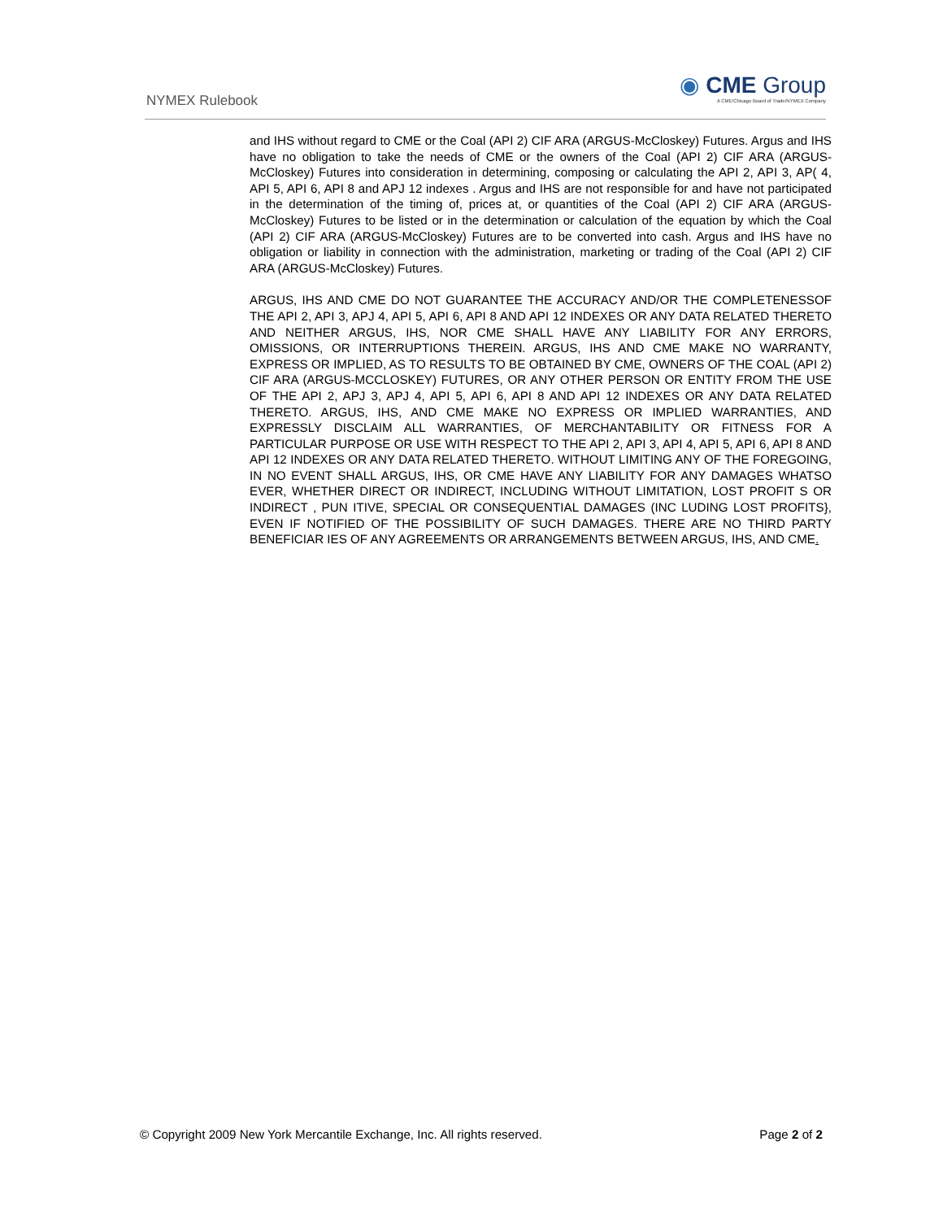NYMEX Rulebook
◉ CME Group
A CME/Chicago Board of Trade/NYMEX Company
and IHS without regard to CME or the Coal (API 2) CIF ARA (ARGUS-McCloskey) Futures. Argus and IHS have no obligation to take the needs of CME or the owners of the Coal (API 2) CIF ARA (ARGUS-McCloskey) Futures into consideration in determining, composing or calculating the API 2, API 3, AP( 4, API 5, API 6, API 8 and APJ 12 indexes . Argus and IHS are not responsible for and have not participated in the determination of the timing of, prices at, or quantities of the Coal (API 2) CIF ARA (ARGUS-McCloskey) Futures to be listed or in the determination or calculation of the equation by which the Coal (API 2) CIF ARA (ARGUS-McCloskey) Futures are to be converted into cash. Argus and IHS have no obligation or liability in connection with the administration, marketing or trading of the Coal (API 2) CIF ARA (ARGUS-McCloskey) Futures.
ARGUS, IHS AND CME DO NOT GUARANTEE THE ACCURACY AND/OR THE COMPLETENESSOF THE API 2, API 3, APJ 4, API 5, API 6, API 8 AND API 12 INDEXES OR ANY DATA RELATED THERETO AND NEITHER ARGUS, IHS, NOR CME SHALL HAVE ANY LIABILITY FOR ANY ERRORS, OMISSIONS, OR INTERRUPTIONS THEREIN. ARGUS, IHS AND CME MAKE NO WARRANTY, EXPRESS OR IMPLIED, AS TO RESULTS TO BE OBTAINED BY CME, OWNERS OF THE COAL (API 2) CIF ARA (ARGUS-MCCLOSKEY) FUTURES, OR ANY OTHER PERSON OR ENTITY FROM THE USE OF THE API 2, APJ 3, APJ 4, API 5, API 6, API 8 AND API 12 INDEXES OR ANY DATA RELATED THERETO. ARGUS, IHS, AND CME MAKE NO EXPRESS OR IMPLIED WARRANTIES, AND EXPRESSLY DISCLAIM ALL WARRANTIES, OF MERCHANTABILITY OR FITNESS FOR A PARTICULAR PURPOSE OR USE WITH RESPECT TO THE API 2, API 3, API 4, API 5, API 6, API 8 AND API 12 INDEXES OR ANY DATA RELATED THERETO. WITHOUT LIMITING ANY OF THE FOREGOING, IN NO EVENT SHALL ARGUS, IHS, OR CME HAVE ANY LIABILITY FOR ANY DAMAGES WHATSO EVER, WHETHER DIRECT OR INDIRECT, INCLUDING WITHOUT LIMITATION, LOST PROFIT S OR INDIRECT , PUN ITIVE, SPECIAL OR CONSEQUENTIAL DAMAGES (INC LUDING LOST PROFITS}, EVEN IF NOTIFIED OF THE POSSIBILITY OF SUCH DAMAGES. THERE ARE NO THIRD PARTY BENEFICIAR IES OF ANY AGREEMENTS OR ARRANGEMENTS BETWEEN ARGUS, IHS, AND CME.
© Copyright 2009 New York Mercantile Exchange, Inc. All rights reserved. Page 2 of 2